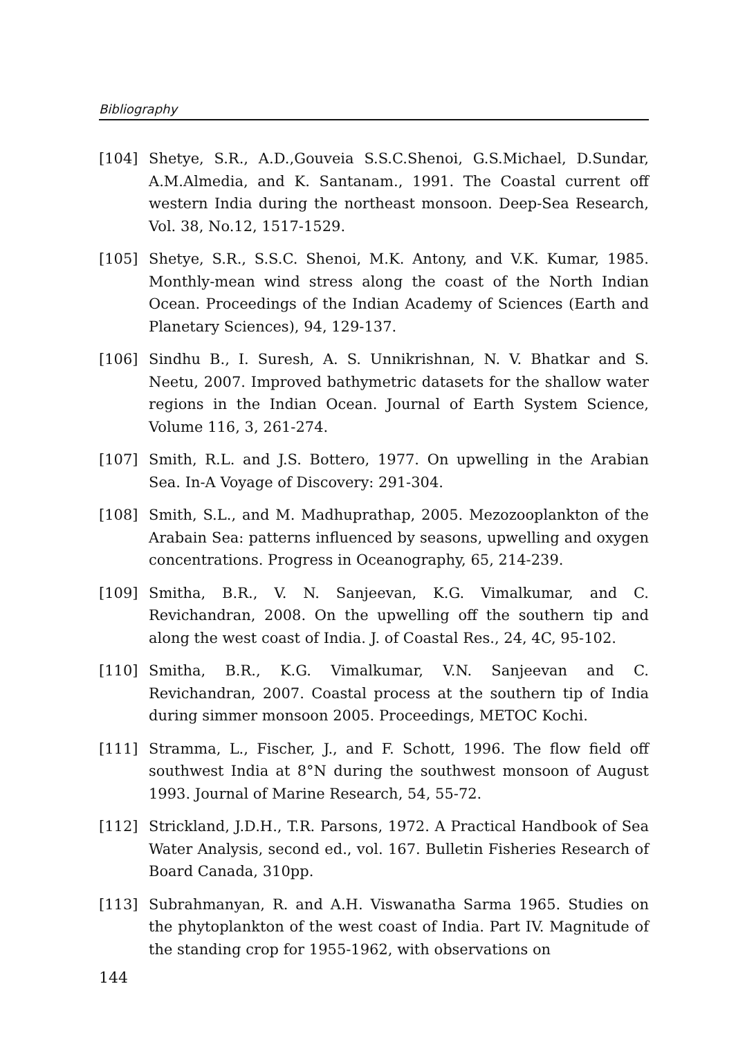Bibliography
[104] Shetye, S.R., A.D.,Gouveia S.S.C.Shenoi, G.S.Michael, D.Sundar, A.M.Almedia, and K. Santanam., 1991. The Coastal current off western India during the northeast monsoon. Deep-Sea Research, Vol. 38, No.12, 1517-1529.
[105] Shetye, S.R., S.S.C. Shenoi, M.K. Antony, and V.K. Kumar, 1985. Monthly-mean wind stress along the coast of the North Indian Ocean. Proceedings of the Indian Academy of Sciences (Earth and Planetary Sciences), 94, 129-137.
[106] Sindhu B., I. Suresh, A. S. Unnikrishnan, N. V. Bhatkar and S. Neetu, 2007. Improved bathymetric datasets for the shallow water regions in the Indian Ocean. Journal of Earth System Science, Volume 116, 3, 261-274.
[107] Smith, R.L. and J.S. Bottero, 1977. On upwelling in the Arabian Sea. In-A Voyage of Discovery: 291-304.
[108] Smith, S.L., and M. Madhuprathap, 2005. Mezozooplankton of the Arabain Sea: patterns influenced by seasons, upwelling and oxygen concentrations. Progress in Oceanography, 65, 214-239.
[109] Smitha, B.R., V. N. Sanjeevan, K.G. Vimalkumar, and C. Revichandran, 2008. On the upwelling off the southern tip and along the west coast of India. J. of Coastal Res., 24, 4C, 95-102.
[110] Smitha, B.R., K.G. Vimalkumar, V.N. Sanjeevan and C. Revichandran, 2007. Coastal process at the southern tip of India during simmer monsoon 2005. Proceedings, METOC Kochi.
[111] Stramma, L., Fischer, J., and F. Schott, 1996. The flow field off southwest India at 8°N during the southwest monsoon of August 1993. Journal of Marine Research, 54, 55-72.
[112] Strickland, J.D.H., T.R. Parsons, 1972. A Practical Handbook of Sea Water Analysis, second ed., vol. 167. Bulletin Fisheries Research of Board Canada, 310pp.
[113] Subrahmanyan, R. and A.H. Viswanatha Sarma 1965. Studies on the phytoplankton of the west coast of India. Part IV. Magnitude of the standing crop for 1955-1962, with observations on
144